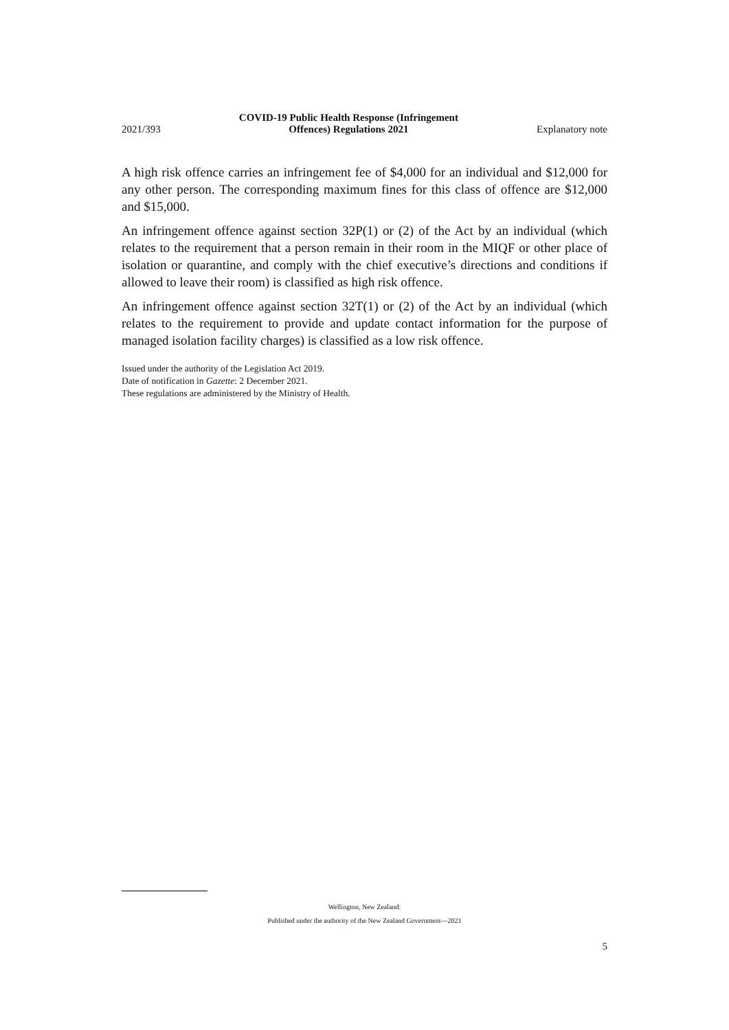2021/393 COVID-19 Public Health Response (Infringement
Offences) Regulations 2021 Explanatory note
A high risk offence carries an infringement fee of $4,000 for an individual and $12,000 for any other person. The corresponding maximum fines for this class of offence are $12,000 and $15,000.
An infringement offence against section 32P(1) or (2) of the Act by an individual (which relates to the requirement that a person remain in their room in the MIQF or other place of isolation or quarantine, and comply with the chief executive’s direc­tions and conditions if allowed to leave their room) is classified as high risk offence.
An infringement offence against section 32T(1) or (2) of the Act by an individual (which relates to the requirement to provide and update contact information for the purpose of managed isolation facility charges) is classified as a low risk offence.
Issued under the authority of the Legislation Act 2019.
Date of notification in Gazette: 2 December 2021.
These regulations are administered by the Ministry of Health.
Wellington, New Zealand:
Published under the authority of the New Zealand Government—2021
5